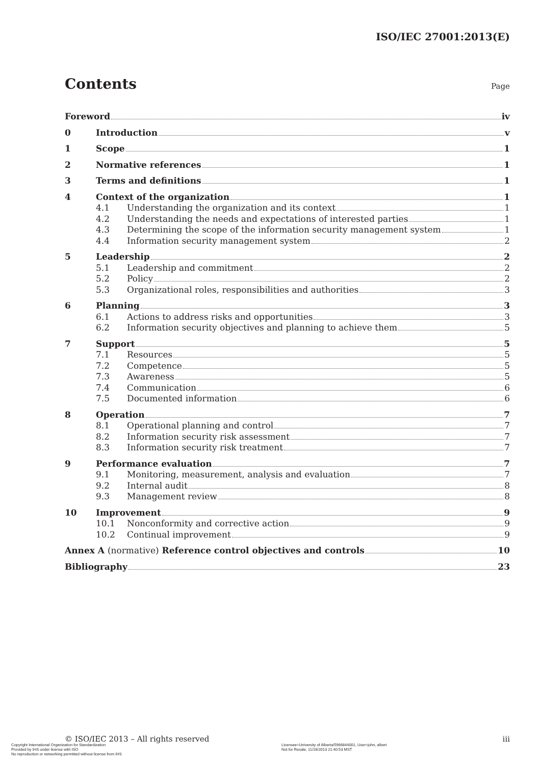ISO/IEC 27001:2013(E)
Contents
Page
Foreword iv
0 Introduction v
1 Scope 1
2 Normative references 1
3 Terms and definitions 1
4 Context of the organization 1
4.1 Understanding the organization and its context 1
4.2 Understanding the needs and expectations of interested parties 1
4.3 Determining the scope of the information security management system 1
4.4 Information security management system 2
5 Leadership 2
5.1 Leadership and commitment 2
5.2 Policy 2
5.3 Organizational roles, responsibilities and authorities 3
6 Planning 3
6.1 Actions to address risks and opportunities 3
6.2 Information security objectives and planning to achieve them 5
7 Support 5
7.1 Resources 5
7.2 Competence 5
7.3 Awareness 5
7.4 Communication 6
7.5 Documented information 6
8 Operation 7
8.1 Operational planning and control 7
8.2 Information security risk assessment 7
8.3 Information security risk treatment 7
9 Performance evaluation 7
9.1 Monitoring, measurement, analysis and evaluation 7
9.2 Internal audit 8
9.3 Management review 8
10 Improvement 9
10.1 Nonconformity and corrective action 9
10.2 Continual improvement 9
Annex A (normative) Reference control objectives and controls 10
Bibliography 23
© ISO/IEC 2013 – All rights reserved iii
Copyright International Organization for Standardization
Provided by IHS under license with ISO
No reproduction or networking permitted without license from IHS
Licensee=University of Alberta/5966844001, User=john, albert
Not for Resale, 11/16/2013 21:40:53 MST